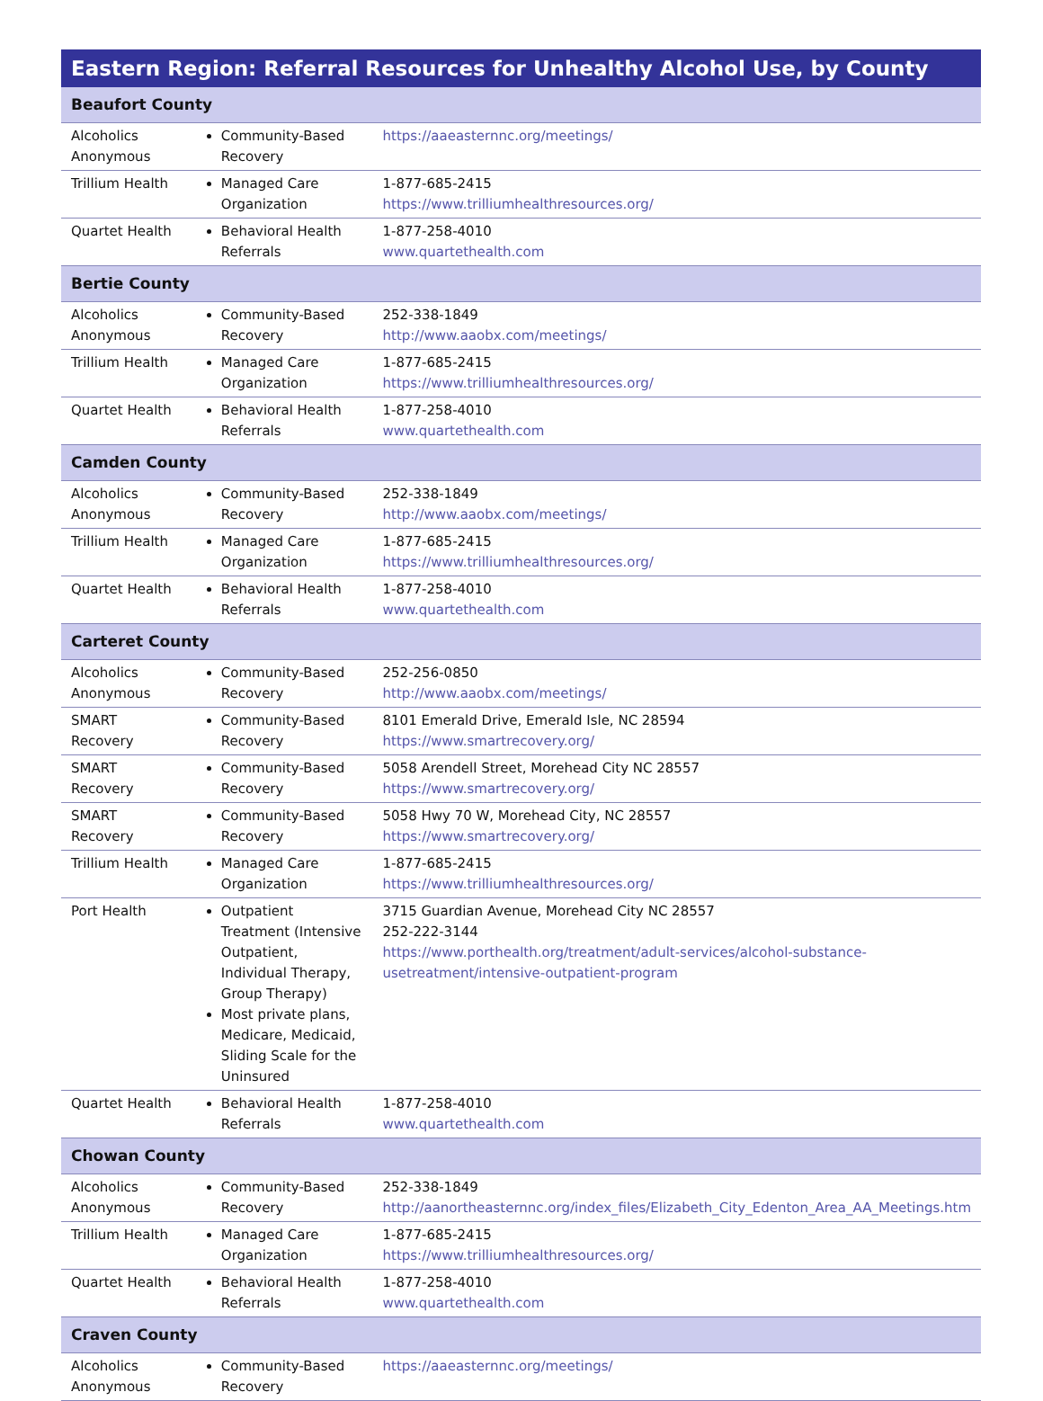| Eastern Region: Referral Resources for Unhealthy Alcohol Use, by County | | |
| --- | --- | --- |
| Beaufort County | | |
| Alcoholics Anonymous | Community-Based Recovery | https://aaeasternnc.org/meetings/ |
| Trillium Health | Managed Care Organization | 1-877-685-2415 https://www.trilliumhealthresources.org/ |
| Quartet Health | Behavioral Health Referrals | 1-877-258-4010 www.quartethealth.com |
| Bertie County | | |
| Alcoholics Anonymous | Community-Based Recovery | 252-338-1849 http://www.aaobx.com/meetings/ |
| Trillium Health | Managed Care Organization | 1-877-685-2415 https://www.trilliumhealthresources.org/ |
| Quartet Health | Behavioral Health Referrals | 1-877-258-4010 www.quartethealth.com |
| Camden County | | |
| Alcoholics Anonymous | Community-Based Recovery | 252-338-1849 http://www.aaobx.com/meetings/ |
| Trillium Health | Managed Care Organization | 1-877-685-2415 https://www.trilliumhealthresources.org/ |
| Quartet Health | Behavioral Health Referrals | 1-877-258-4010 www.quartethealth.com |
| Carteret County | | |
| Alcoholics Anonymous | Community-Based Recovery | 252-256-0850 http://www.aaobx.com/meetings/ |
| SMART Recovery | Community-Based Recovery | 8101 Emerald Drive, Emerald Isle, NC 28594 https://www.smartrecovery.org/ |
| SMART Recovery | Community-Based Recovery | 5058 Arendell Street, Morehead City NC 28557 https://www.smartrecovery.org/ |
| SMART Recovery | Community-Based Recovery | 5058 Hwy 70 W, Morehead City, NC 28557 https://www.smartrecovery.org/ |
| Trillium Health | Managed Care Organization | 1-877-685-2415 https://www.trilliumhealthresources.org/ |
| Port Health | Outpatient Treatment (Intensive Outpatient, Individual Therapy, Group Therapy) Most private plans, Medicare, Medicaid, Sliding Scale for the Uninsured | 3715 Guardian Avenue, Morehead City NC 28557 252-222-3144 https://www.porthealth.org/treatment/adult-services/alcohol-substance-usetreatment/intensive-outpatient-program |
| Quartet Health | Behavioral Health Referrals | 1-877-258-4010 www.quartethealth.com |
| Chowan County | | |
| Alcoholics Anonymous | Community-Based Recovery | 252-338-1849 http://aanortheasternnc.org/index_files/Elizabeth_City_Edenton_Area_AA_Meetings.htm |
| Trillium Health | Managed Care Organization | 1-877-685-2415 https://www.trilliumhealthresources.org/ |
| Quartet Health | Behavioral Health Referrals | 1-877-258-4010 www.quartethealth.com |
| Craven County | | |
| Alcoholics Anonymous | Community-Based Recovery | https://aaeasternnc.org/meetings/ |